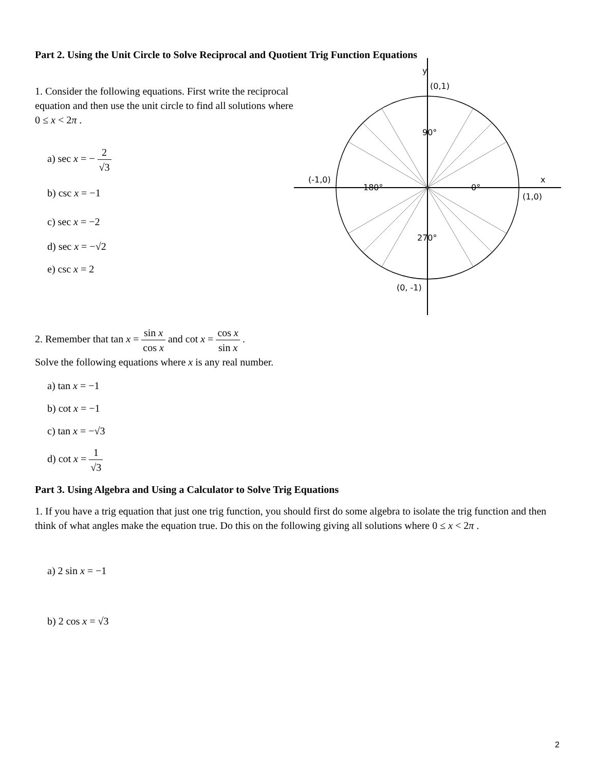Part 2. Using the Unit Circle to Solve Reciprocal and Quotient Trig Function Equations
1. Consider the following equations. First write the reciprocal equation and then use the unit circle to find all solutions where 0 ≤ x < 2π .
a) sec x = − 2 √3
b) csc x = −1
c) sec x = −2
d) sec x = −√2
e) csc x = 2
y
(0,1)
90°
180°
0°
(-1,0)
(1,0)
270°
(0, -1)
x
2. Remember that tan x = sin x cos x and cot x = cos x sin x .
Solve the following equations where x is any real number.
a) tan x = −1
b) cot x = −1
c) tan x = −√3
d) cot x = 1 √3
Part 3. Using Algebra and Using a Calculator to Solve Trig Equations
1. If you have a trig equation that just one trig function, you should first do some algebra to isolate the trig function and then think of what angles make the equation true. Do this on the following giving all solutions where 0 ≤ x < 2π .
a) 2 sin x = −1
b) 2 cos x = √3
2